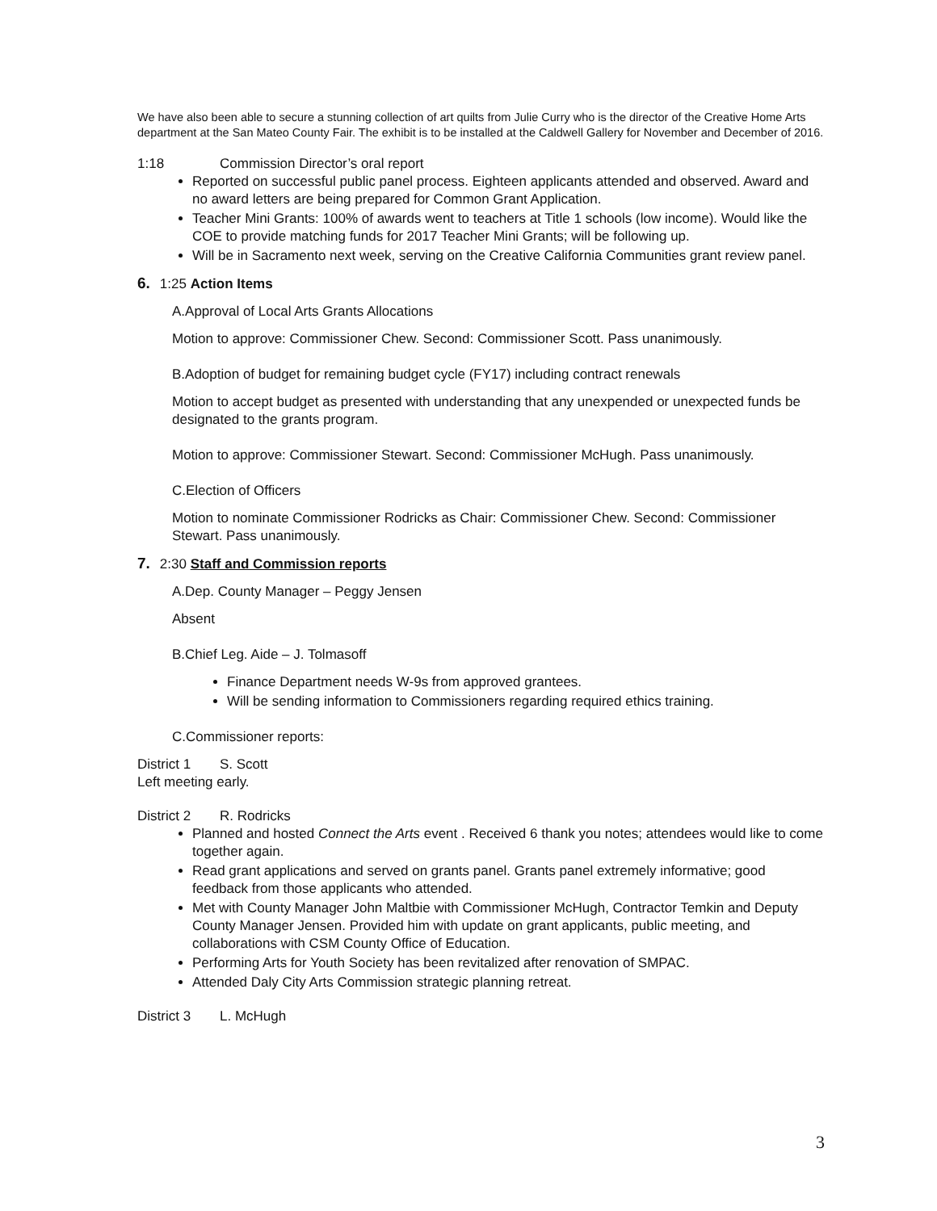We have also been able to secure a stunning collection of art quilts from Julie Curry who is the director of the Creative Home Arts department at the San Mateo County Fair. The exhibit is to be installed at the Caldwell Gallery for November and December of 2016.
1:18 Commission Director’s oral report
Reported on successful public panel process. Eighteen applicants attended and observed. Award and no award letters are being prepared for Common Grant Application.
Teacher Mini Grants: 100% of awards went to teachers at Title 1 schools (low income). Would like the COE to provide matching funds for 2017 Teacher Mini Grants; will be following up.
Will be in Sacramento next week, serving on the Creative California Communities grant review panel.
6. 1:25 Action Items
A.Approval of Local Arts Grants Allocations
Motion to approve: Commissioner Chew. Second: Commissioner Scott. Pass unanimously.
B.Adoption of budget for remaining budget cycle (FY17) including contract renewals
Motion to accept budget as presented with understanding that any unexpended or unexpected funds be designated to the grants program.
Motion to approve: Commissioner Stewart. Second: Commissioner McHugh. Pass unanimously.
C.Election of Officers
Motion to nominate Commissioner Rodricks as Chair: Commissioner Chew. Second: Commissioner Stewart. Pass unanimously.
7. 2:30 Staff and Commission reports
A.Dep. County Manager – Peggy Jensen
Absent
B.Chief Leg. Aide – J. Tolmasoff
Finance Department needs W-9s from approved grantees.
Will be sending information to Commissioners regarding required ethics training.
C.Commissioner reports:
District 1 S. Scott
Left meeting early.
District 2 R. Rodricks
Planned and hosted Connect the Arts event . Received 6 thank you notes; attendees would like to come together again.
Read grant applications and served on grants panel. Grants panel extremely informative; good feedback from those applicants who attended.
Met with County Manager John Maltbie with Commissioner McHugh, Contractor Temkin and Deputy County Manager Jensen. Provided him with update on grant applicants, public meeting, and collaborations with CSM County Office of Education.
Performing Arts for Youth Society has been revitalized after renovation of SMPAC.
Attended Daly City Arts Commission strategic planning retreat.
District 3 L. McHugh
3